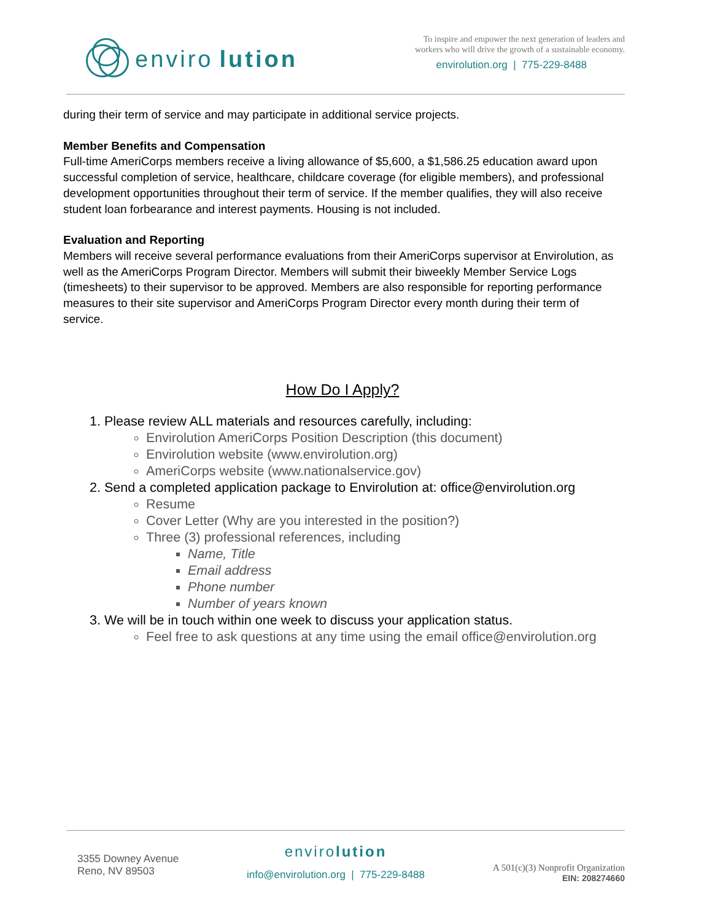enviro lution
To inspire and empower the next generation of leaders and
workers who will drive the growth of a sustainable economy.
envirolution.org | 775-229-8488
during their term of service and may participate in additional service projects.
Member Benefits and Compensation
Full-time AmeriCorps members receive a living allowance of $5,600, a $1,586.25 education award upon successful completion of service, healthcare, childcare coverage (for eligible members), and professional development opportunities throughout their term of service. If the member qualifies, they will also receive student loan forbearance and interest payments. Housing is not included.
Evaluation and Reporting
Members will receive several performance evaluations from their AmeriCorps supervisor at Envirolution, as well as the AmeriCorps Program Director. Members will submit their biweekly Member Service Logs (timesheets) to their supervisor to be approved. Members are also responsible for reporting performance measures to their site supervisor and AmeriCorps Program Director every month during their term of service.
How Do I Apply?
1. Please review ALL materials and resources carefully, including:
Envirolution AmeriCorps Position Description (this document)
Envirolution website (www.envirolution.org)
AmeriCorps website (www.nationalservice.gov)
2. Send a completed application package to Envirolution at: office@envirolution.org
Resume
Cover Letter (Why are you interested in the position?)
Three (3) professional references, including
Name, Title
Email address
Phone number
Number of years known
3. We will be in touch within one week to discuss your application status.
Feel free to ask questions at any time using the email office@envirolution.org
3355 Downey Avenue
Reno, NV 89503
envirolution
info@envirolution.org | 775-229-8488
A 501(c)(3) Nonprofit Organization
EIN: 208274660